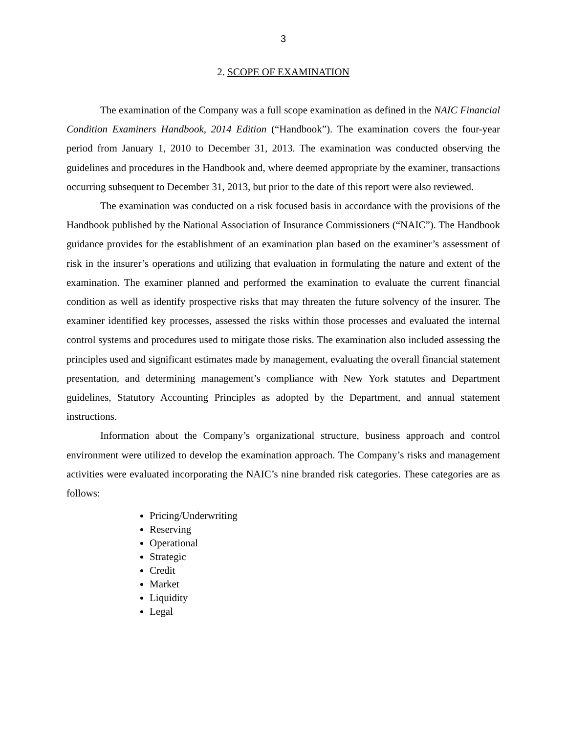3
2. SCOPE OF EXAMINATION
The examination of the Company was a full scope examination as defined in the NAIC Financial Condition Examiners Handbook, 2014 Edition (“Handbook”). The examination covers the four-year period from January 1, 2010 to December 31, 2013. The examination was conducted observing the guidelines and procedures in the Handbook and, where deemed appropriate by the examiner, transactions occurring subsequent to December 31, 2013, but prior to the date of this report were also reviewed.
The examination was conducted on a risk focused basis in accordance with the provisions of the Handbook published by the National Association of Insurance Commissioners (“NAIC”). The Handbook guidance provides for the establishment of an examination plan based on the examiner’s assessment of risk in the insurer’s operations and utilizing that evaluation in formulating the nature and extent of the examination. The examiner planned and performed the examination to evaluate the current financial condition as well as identify prospective risks that may threaten the future solvency of the insurer. The examiner identified key processes, assessed the risks within those processes and evaluated the internal control systems and procedures used to mitigate those risks. The examination also included assessing the principles used and significant estimates made by management, evaluating the overall financial statement presentation, and determining management’s compliance with New York statutes and Department guidelines, Statutory Accounting Principles as adopted by the Department, and annual statement instructions.
Information about the Company’s organizational structure, business approach and control environment were utilized to develop the examination approach. The Company’s risks and management activities were evaluated incorporating the NAIC’s nine branded risk categories. These categories are as follows:
Pricing/Underwriting
Reserving
Operational
Strategic
Credit
Market
Liquidity
Legal